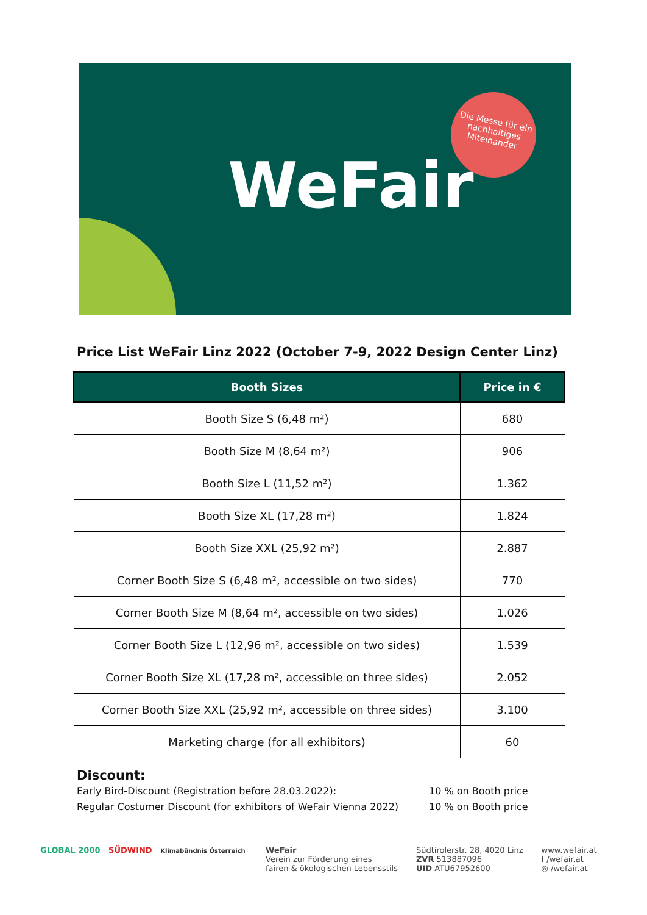WeFair
Die Messe für ein nachhaltiges Miteinander
Price List WeFair Linz 2022 (October 7-9, 2022 Design Center Linz)
| Booth Sizes | Price in € |
| --- | --- |
| Booth Size S (6,48 m²) | 680 |
| Booth Size M (8,64 m²) | 906 |
| Booth Size L (11,52 m²) | 1.362 |
| Booth Size XL (17,28 m²) | 1.824 |
| Booth Size XXL (25,92 m²) | 2.887 |
| Corner Booth Size S (6,48 m², accessible on two sides) | 770 |
| Corner Booth Size M (8,64 m², accessible on two sides) | 1.026 |
| Corner Booth Size L (12,96 m², accessible on two sides) | 1.539 |
| Corner Booth Size XL (17,28 m², accessible on three sides) | 2.052 |
| Corner Booth Size XXL (25,92 m², accessible on three sides) | 3.100 |
| Marketing charge (for all exhibitors) | 60 |
Discount:
Early Bird-Discount (Registration before 28.03.2022): 10 % on Booth price
Regular Costumer Discount (for exhibitors of WeFair Vienna 2022) 10 % on Booth price
GLOBAL 2000 SÜDWIND Klimabündnis Österreich
WeFair
Verein zur Förderung eines
fairen & ökologischen Lebensstils
Südtirolerstr. 28, 4020 Linz
ZVR 513887096
UID ATU67952600
www.wefair.at
f /wefair.at
◎ /wefair.at